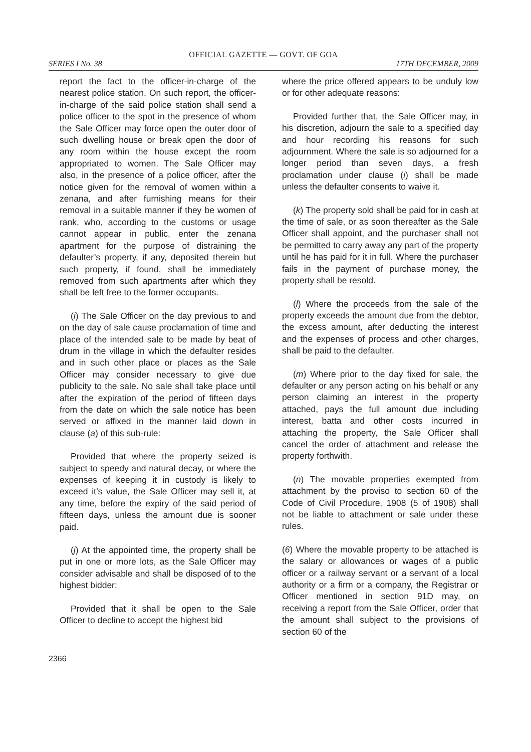OFFICIAL GAZETTE — GOVT. OF GOA
SERIES I No. 38 17TH DECEMBER, 2009
report the fact to the officer-in-charge of the nearest police station. On such report, the officer-in-charge of the said police station shall send a police officer to the spot in the presence of whom the Sale Officer may force open the outer door of such dwelling house or break open the door of any room within the house except the room appropriated to women. The Sale Officer may also, in the presence of a police officer, after the notice given for the removal of women within a zenana, and after furnishing means for their removal in a suitable manner if they be women of rank, who, according to the customs or usage cannot appear in public, enter the zenana apartment for the purpose of distraining the defaulter’s property, if any, deposited therein but such property, if found, shall be immediately removed from such apartments after which they shall be left free to the former occupants.
(i) The Sale Officer on the day previous to and on the day of sale cause proclamation of time and place of the intended sale to be made by beat of drum in the village in which the defaulter resides and in such other place or places as the Sale Officer may consider necessary to give due publicity to the sale. No sale shall take place until after the expiration of the period of fifteen days from the date on which the sale notice has been served or affixed in the manner laid down in clause (a) of this sub-rule:
Provided that where the property seized is subject to speedy and natural decay, or where the expenses of keeping it in custody is likely to exceed it’s value, the Sale Officer may sell it, at any time, before the expiry of the said period of fifteen days, unless the amount due is sooner paid.
(j) At the appointed time, the property shall be put in one or more lots, as the Sale Officer may consider advisable and shall be disposed of to the highest bidder:
Provided that it shall be open to the Sale Officer to decline to accept the highest bid
where the price offered appears to be unduly low or for other adequate reasons:
Provided further that, the Sale Officer may, in his discretion, adjourn the sale to a specified day and hour recording his reasons for such adjournment. Where the sale is so adjourned for a longer period than seven days, a fresh proclamation under clause (i) shall be made unless the defaulter consents to waive it.
(k) The property sold shall be paid for in cash at the time of sale, or as soon thereafter as the Sale Officer shall appoint, and the purchaser shall not be permitted to carry away any part of the property until he has paid for it in full. Where the purchaser fails in the payment of purchase money, the property shall be resold.
(l) Where the proceeds from the sale of the property exceeds the amount due from the debtor, the excess amount, after deducting the interest and the expenses of process and other charges, shall be paid to the defaulter.
(m) Where prior to the day fixed for sale, the defaulter or any person acting on his behalf or any person claiming an interest in the property attached, pays the full amount due including interest, batta and other costs incurred in attaching the property, the Sale Officer shall cancel the order of attachment and release the property forthwith.
(n) The movable properties exempted from attachment by the proviso to section 60 of the Code of Civil Procedure, 1908 (5 of 1908) shall not be liable to attachment or sale under these rules.
(6) Where the movable property to be attached is the salary or allowances or wages of a public officer or a railway servant or a servant of a local authority or a firm or a company, the Registrar or Officer mentioned in section 91D may, on receiving a report from the Sale Officer, order that the amount shall subject to the provisions of section 60 of the
2366